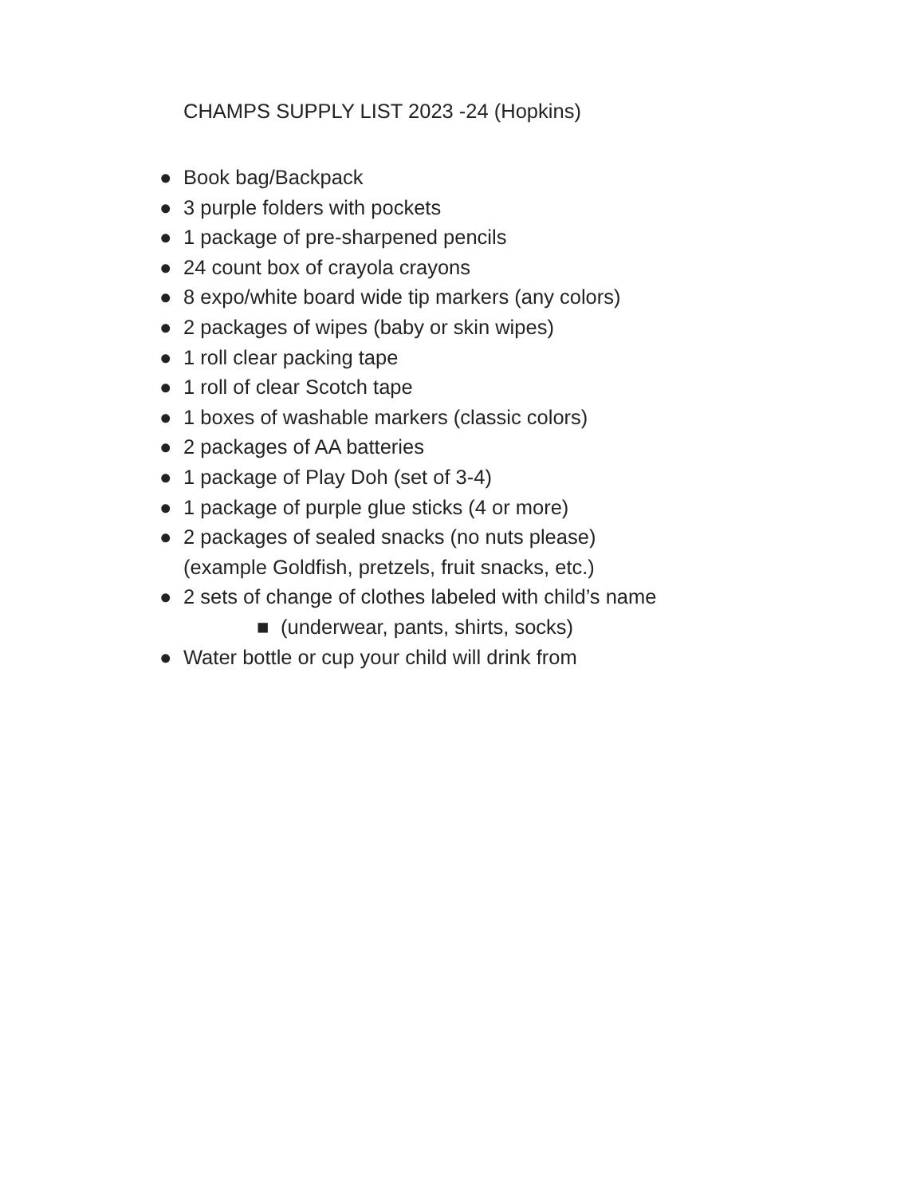CHAMPS SUPPLY LIST 2023 -24 (Hopkins)
● Book bag/Backpack
● 3 purple folders with pockets
● 1 package of pre-sharpened pencils
● 24 count box of crayola crayons
● 8 expo/white board wide tip markers (any colors)
● 2 packages of wipes (baby or skin wipes)
● 1 roll clear packing tape
● 1 roll of clear Scotch tape
● 1 boxes of washable markers (classic colors)
● 2 packages of AA batteries
● 1 package of Play Doh (set of 3-4)
● 1 package of purple glue sticks (4 or more)
● 2 packages of sealed snacks (no nuts please)
(example Goldfish, pretzels, fruit snacks, etc.)
● 2 sets of change of clothes labeled with child’s name
■ (underwear, pants, shirts, socks)
● Water bottle or cup your child will drink from